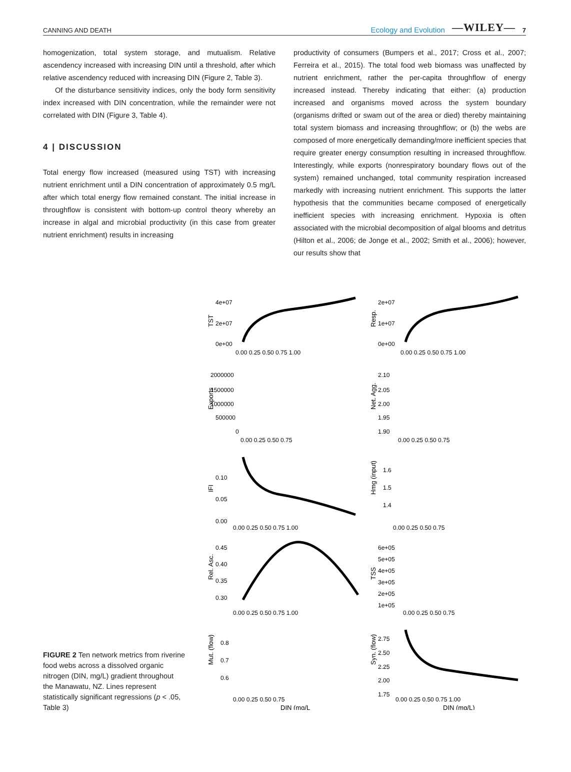CANNING AND DEATH Ecology and Evolution —WILEY— 7
homogenization, total system storage, and mutualism. Relative ascendency increased with increasing DIN until a threshold, after which relative ascendency reduced with increasing DIN (Figure 2, Table 3).
Of the disturbance sensitivity indices, only the body form sensitivity index increased with DIN concentration, while the remainder were not correlated with DIN (Figure 3, Table 4).
4 | DISCUSSION
Total energy flow increased (measured using TST) with increasing nutrient enrichment until a DIN concentration of approximately 0.5 mg/L after which total energy flow remained constant. The initial increase in throughflow is consistent with bottom-up control theory whereby an increase in algal and microbial productivity (in this case from greater nutrient enrichment) results in increasing
productivity of consumers (Bumpers et al., 2017; Cross et al., 2007; Ferreira et al., 2015). The total food web biomass was unaffected by nutrient enrichment, rather the per-capita throughflow of energy increased instead. Thereby indicating that either: (a) production increased and organisms moved across the system boundary (organisms drifted or swam out of the area or died) thereby maintaining total system biomass and increasing throughflow; or (b) the webs are composed of more energetically demanding/more inefficient species that require greater energy consumption resulting in increased throughflow. Interestingly, while exports (nonrespiratory boundary flows out of the system) remained unchanged, total community respiration increased markedly with increasing nutrient enrichment. This supports the latter hypothesis that the communities became composed of energetically inefficient species with increasing enrichment. Hypoxia is often associated with the microbial decomposition of algal blooms and detritus (Hilton et al., 2006; de Jonge et al., 2002; Smith et al., 2006); however, our results show that
FIGURE 2 Ten network metrics from riverine food webs across a dissolved organic nitrogen (DIN, mg/L) gradient throughout the Manawatu, NZ. Lines represent statistically significant regressions (p < .05, Table 3)
TST
Resp.
Exports
Net. Agg.
IFI
Hmg (input)
Rel. Asc.
TSS
Mut. (flow)
Syn. (flow)
DIN (mg/L
DIN (mg/L)
4e+07
2e+07
0e+00
2e+07
1e+07
0e+00
0.00 0.25 0.50 0.75 1.00
0.00 0.25 0.50 0.75 1.00
2000000
1500000
1000000
500000
0
2.10
2.05
2.00
1.95
1.90
0.00 0.25 0.50 0.75
0.00 0.25 0.50 0.75
0.10
0.05
0.00
1.6
1.5
1.4
0.00 0.25 0.50 0.75 1.00
0.00 0.25 0.50 0.75
0.45
0.40
0.35
0.30
6e+05
5e+05
4e+05
3e+05
2e+05
1e+05
0.00 0.25 0.50 0.75 1.00
0.00 0.25 0.50 0.75
0.8
0.7
0.6
2.75
2.50
2.25
2.00
1.75
0.00 0.25 0.50 0.75
0.00 0.25 0.50 0.75 1.00